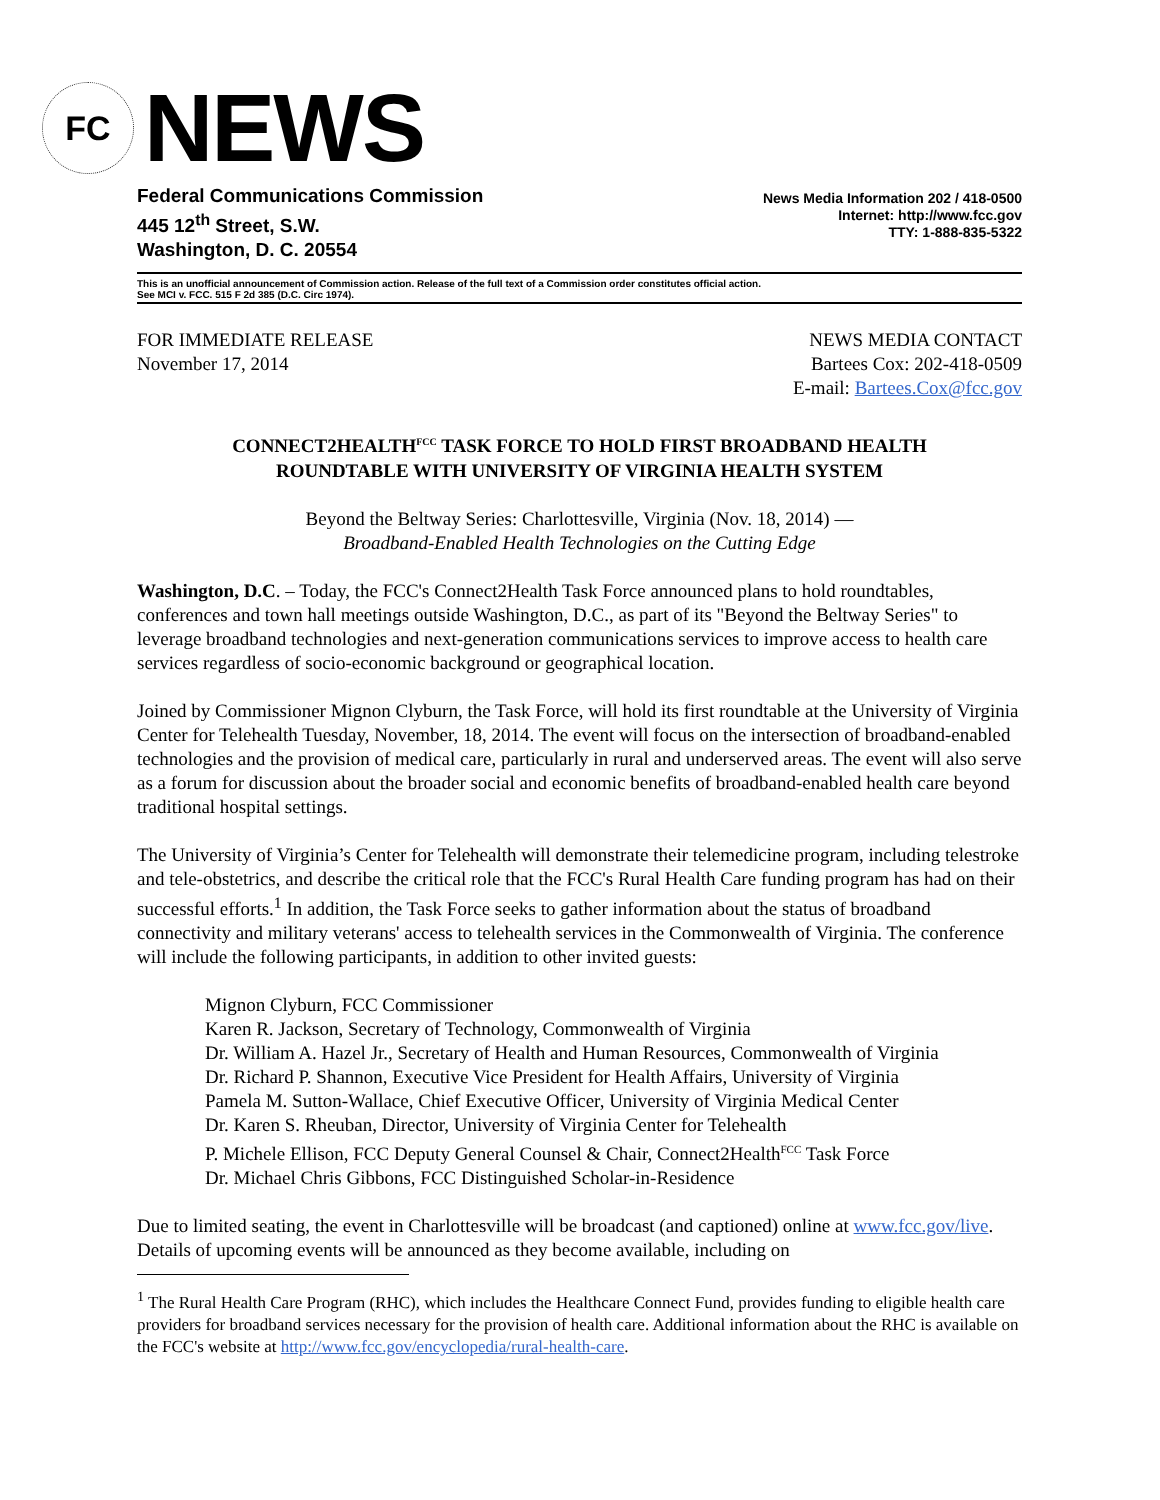FC
NEWS
Federal Communications Commission
445 12<sup>th</sup> Street, S.W.
Washington, D. C. 20554
News Media Information 202 / 418-0500
Internet: http://www.fcc.gov
TTY: 1-888-835-5322
This is an unofficial announcement of Commission action. Release of the full text of a Commission order constitutes official action.
See MCI v. FCC. 515 F 2d 385 (D.C. Circ 1974).
FOR IMMEDIATE RELEASE
November 17, 2014
NEWS MEDIA CONTACT
Bartees Cox: 202-418-0509
E-mail: Bartees.Cox@fcc.gov
CONNECT2HEALTH<sup>FCC</sup> TASK FORCE TO HOLD FIRST BROADBAND HEALTH
ROUNDTABLE WITH UNIVERSITY OF VIRGINIA HEALTH SYSTEM
Beyond the Beltway Series: Charlottesville, Virginia (Nov. 18, 2014) —
Broadband-Enabled Health Technologies on the Cutting Edge
Washington, D.C. – Today, the FCC's Connect2Health Task Force announced plans to hold roundtables, conferences and town hall meetings outside Washington, D.C., as part of its "Beyond the Beltway Series" to leverage broadband technologies and next-generation communications services to improve access to health care services regardless of socio-economic background or geographical location.
Joined by Commissioner Mignon Clyburn, the Task Force, will hold its first roundtable at the University of Virginia Center for Telehealth Tuesday, November, 18, 2014. The event will focus on the intersection of broadband-enabled technologies and the provision of medical care, particularly in rural and underserved areas. The event will also serve as a forum for discussion about the broader social and economic benefits of broadband-enabled health care beyond traditional hospital settings.
The University of Virginia’s Center for Telehealth will demonstrate their telemedicine program, including telestroke and tele-obstetrics, and describe the critical role that the FCC's Rural Health Care funding program has had on their successful efforts.<sup>1</sup> In addition, the Task Force seeks to gather information about the status of broadband connectivity and military veterans' access to telehealth services in the Commonwealth of Virginia. The conference will include the following participants, in addition to other invited guests:
Mignon Clyburn, FCC Commissioner
Karen R. Jackson, Secretary of Technology, Commonwealth of Virginia
Dr. William A. Hazel Jr., Secretary of Health and Human Resources, Commonwealth of Virginia
Dr. Richard P. Shannon, Executive Vice President for Health Affairs, University of Virginia
Pamela M. Sutton-Wallace, Chief Executive Officer, University of Virginia Medical Center
Dr. Karen S. Rheuban, Director, University of Virginia Center for Telehealth
P. Michele Ellison, FCC Deputy General Counsel & Chair, Connect2Health<sup>FCC</sup> Task Force
Dr. Michael Chris Gibbons, FCC Distinguished Scholar-in-Residence
Due to limited seating, the event in Charlottesville will be broadcast (and captioned) online at www.fcc.gov/live. Details of upcoming events will be announced as they become available, including on
<sup>1</sup> The Rural Health Care Program (RHC), which includes the Healthcare Connect Fund, provides funding to eligible health care providers for broadband services necessary for the provision of health care. Additional information about the RHC is available on the FCC's website at http://www.fcc.gov/encyclopedia/rural-health-care.